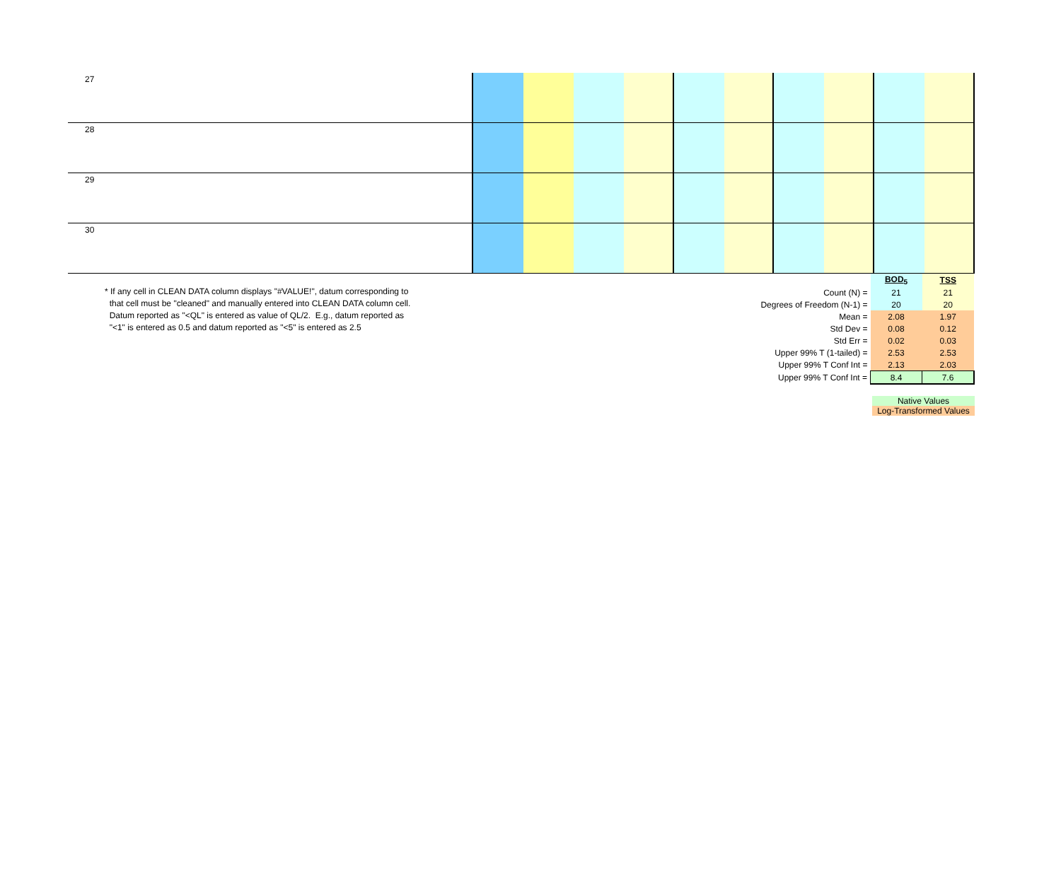| 27 | | | | | | | | | | |
| 28 | | | | | | | | | | |
| 29 | | | | | | | | | | |
| 30 | | | | | | | | | | |
* If any cell in CLEAN DATA column displays "#VALUE!", datum corresponding to
that cell must be "cleaned" and manually entered into CLEAN DATA column cell.
Datum reported as "<QL" is entered as value of QL/2. E.g., datum reported as
"<1" is entered as 0.5 and datum reported as "<5" is entered as 2.5
| | BOD<sub>5</sub> | TSS |
| Count (N) = | 21 | 21 |
| Degrees of Freedom (N-1) = | 20 | 20 |
| Mean = | 2.08 | 1.97 |
| Std Dev = | 0.08 | 0.12 |
| Std Err = | 0.02 | 0.03 |
| Upper 99% T (1-tailed) = | 2.53 | 2.53 |
| Upper 99% T Conf Int = | 2.13 | 2.03 |
| Upper 99% T Conf Int = | 8.4 | 7.6 |
Native Values
Log-Transformed Values